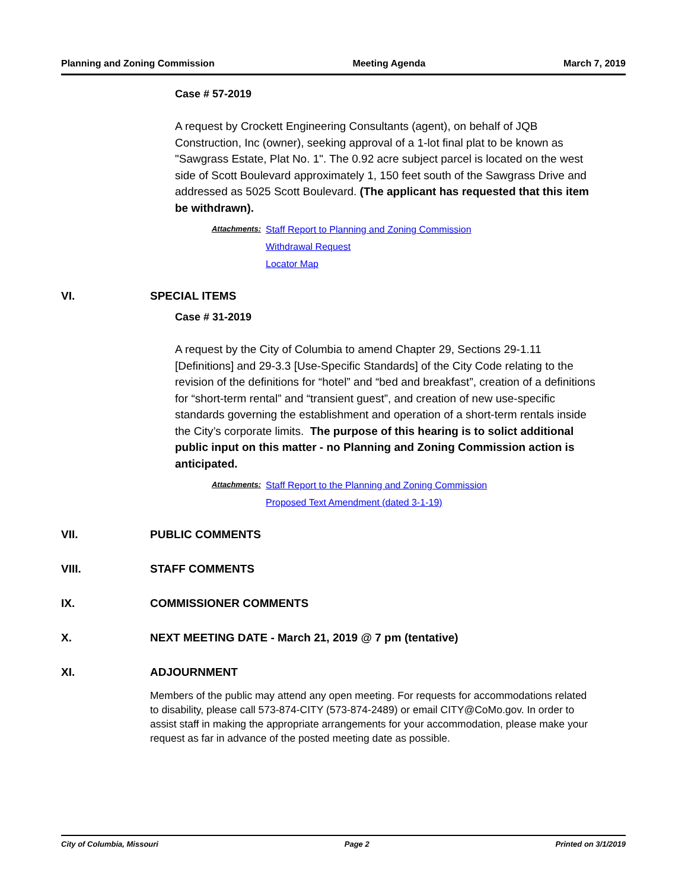Planning and Zoning Commission Meeting Agenda March 7, 2019
Case # 57-2019
A request by Crockett Engineering Consultants (agent), on behalf of JQB Construction, Inc (owner), seeking approval of a 1-lot final plat to be known as "Sawgrass Estate, Plat No. 1". The 0.92 acre subject parcel is located on the west side of Scott Boulevard approximately 1, 150 feet south of the Sawgrass Drive and addressed as 5025 Scott Boulevard. (The applicant has requested that this item be withdrawn).
Attachments: Staff Report to Planning and Zoning Commission
Withdrawal Request
Locator Map
VI. SPECIAL ITEMS
Case # 31-2019
A request by the City of Columbia to amend Chapter 29, Sections 29-1.11 [Definitions] and 29-3.3 [Use-Specific Standards] of the City Code relating to the revision of the definitions for “hotel” and “bed and breakfast”, creation of a definitions for “short-term rental” and “transient guest”, and creation of new use-specific standards governing the establishment and operation of a short-term rentals inside the City’s corporate limits. The purpose of this hearing is to solict additional public input on this matter - no Planning and Zoning Commission action is anticipated.
Attachments: Staff Report to the Planning and Zoning Commission
Proposed Text Amendment (dated 3-1-19)
VII. PUBLIC COMMENTS
VIII. STAFF COMMENTS
IX. COMMISSIONER COMMENTS
X. NEXT MEETING DATE - March 21, 2019 @ 7 pm (tentative)
XI. ADJOURNMENT
Members of the public may attend any open meeting. For requests for accommodations related to disability, please call 573-874-CITY (573-874-2489) or email CITY@CoMo.gov. In order to assist staff in making the appropriate arrangements for your accommodation, please make your request as far in advance of the posted meeting date as possible.
City of Columbia, Missouri Page 2 Printed on 3/1/2019